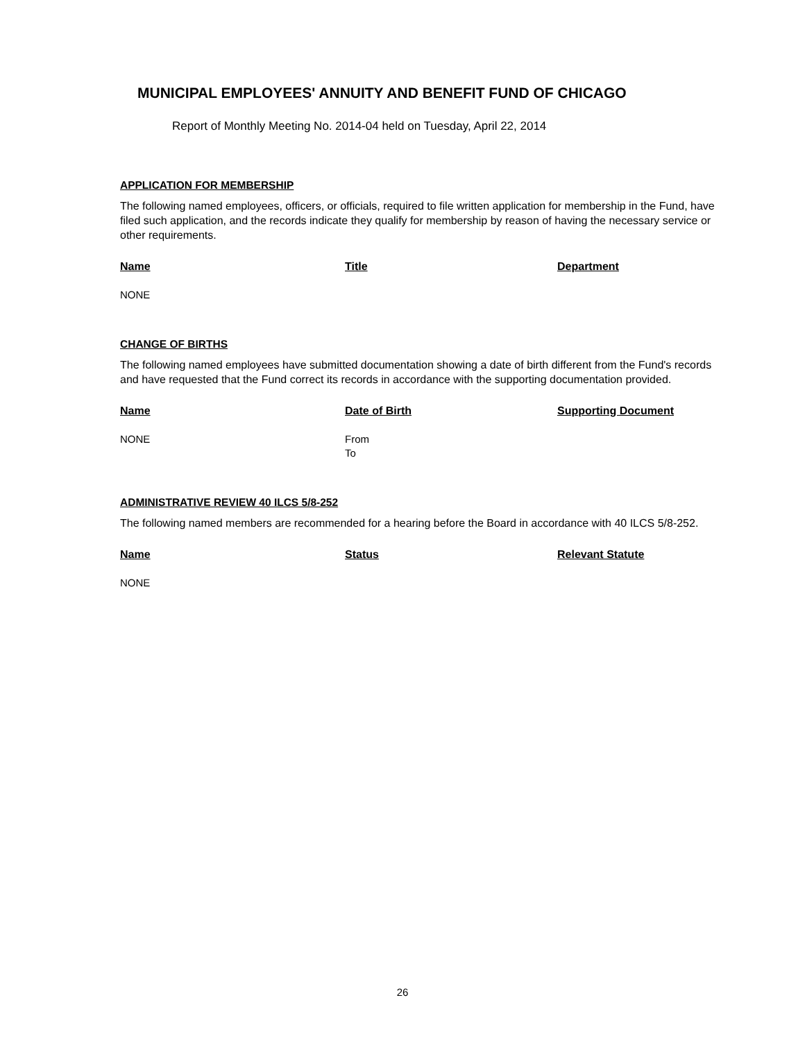MUNICIPAL EMPLOYEES' ANNUITY AND BENEFIT FUND OF CHICAGO
Report of Monthly Meeting No. 2014-04 held on Tuesday, April 22, 2014
APPLICATION FOR MEMBERSHIP
The following named employees, officers, or officials, required to file written application for membership in the Fund, have filed such application, and the records indicate they qualify for membership by reason of having the necessary service or other requirements.
| Name | Title | Department |
| --- | --- | --- |
| NONE | | |
CHANGE OF BIRTHS
The following named employees have submitted documentation showing a date of birth different from the Fund's records and have requested that the Fund correct its records in accordance with the supporting documentation provided.
| Name | Date of Birth | Supporting Document |
| --- | --- | --- |
| NONE | From To | |
ADMINISTRATIVE REVIEW 40 ILCS 5/8-252
The following named members are recommended for a hearing before the Board in accordance with 40 ILCS 5/8-252.
| Name | Status | Relevant Statute |
| --- | --- | --- |
| NONE | | |
26